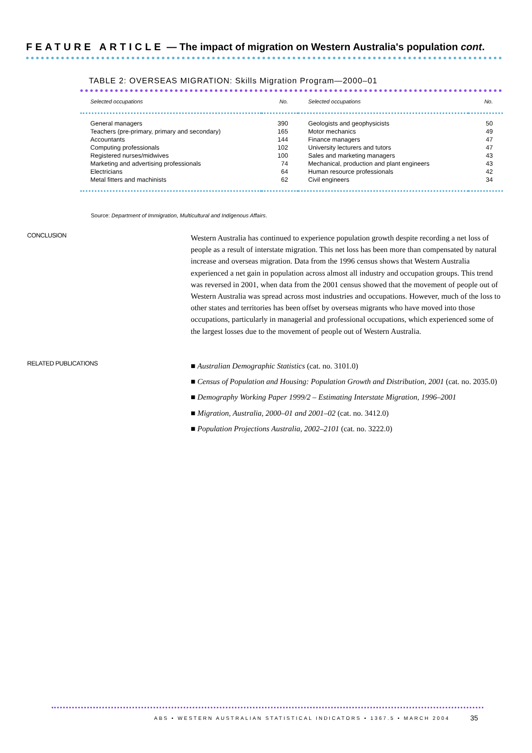FEATURE ARTICLE — The impact of migration on Western Australia's population cont.
TABLE 2: OVERSEAS MIGRATION: Skills Migration Program—2000–01
| Selected occupations | No. | Selected occupations | No. |
| --- | --- | --- | --- |
| General managers | 390 | Geologists and geophysicists | 50 |
| Teachers (pre-primary, primary and secondary) | 165 | Motor mechanics | 49 |
| Accountants | 144 | Finance managers | 47 |
| Computing professionals | 102 | University lecturers and tutors | 47 |
| Registered nurses/midwives | 100 | Sales and marketing managers | 43 |
| Marketing and advertising professionals | 74 | Mechanical, production and plant engineers | 43 |
| Electricians | 64 | Human resource professionals | 42 |
| Metal fitters and machinists | 62 | Civil engineers | 34 |
Source: Department of Immigration, Multicultural and Indigenous Affairs.
CONCLUSION
Western Australia has continued to experience population growth despite recording a net loss of people as a result of interstate migration. This net loss has been more than compensated by natural increase and overseas migration. Data from the 1996 census shows that Western Australia experienced a net gain in population across almost all industry and occupation groups. This trend was reversed in 2001, when data from the 2001 census showed that the movement of people out of Western Australia was spread across most industries and occupations. However, much of the loss to other states and territories has been offset by overseas migrants who have moved into those occupations, particularly in managerial and professional occupations, which experienced some of the largest losses due to the movement of people out of Western Australia.
RELATED PUBLICATIONS
■ Australian Demographic Statistics (cat. no. 3101.0)
■ Census of Population and Housing: Population Growth and Distribution, 2001 (cat. no. 2035.0)
■ Demography Working Paper 1999/2 – Estimating Interstate Migration, 1996–2001
■ Migration, Australia, 2000–01 and 2001–02 (cat. no. 3412.0)
■ Population Projections Australia, 2002–2101 (cat. no. 3222.0)
ABS • WESTERN AUSTRALIAN STATISTICAL INDICATORS • 1367.5 • MARCH 2004
35